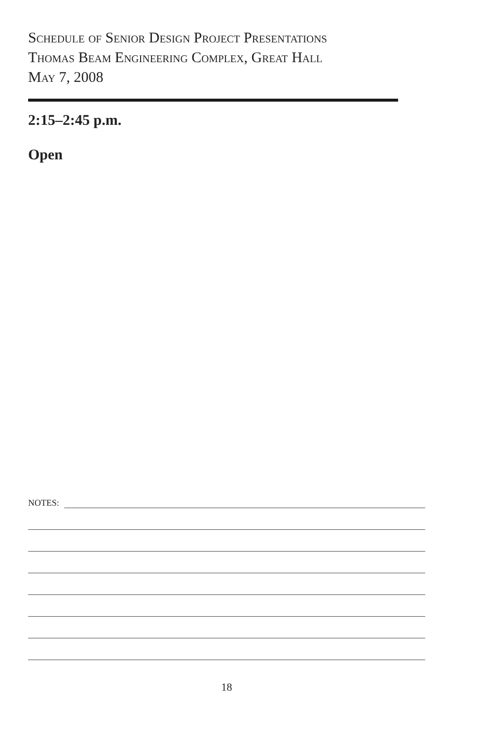Schedule of Senior Design Project Presentations
Thomas Beam Engineering Complex, Great Hall
May 7, 2008
2:15–2:45 p.m.
Open
NOTES:
18